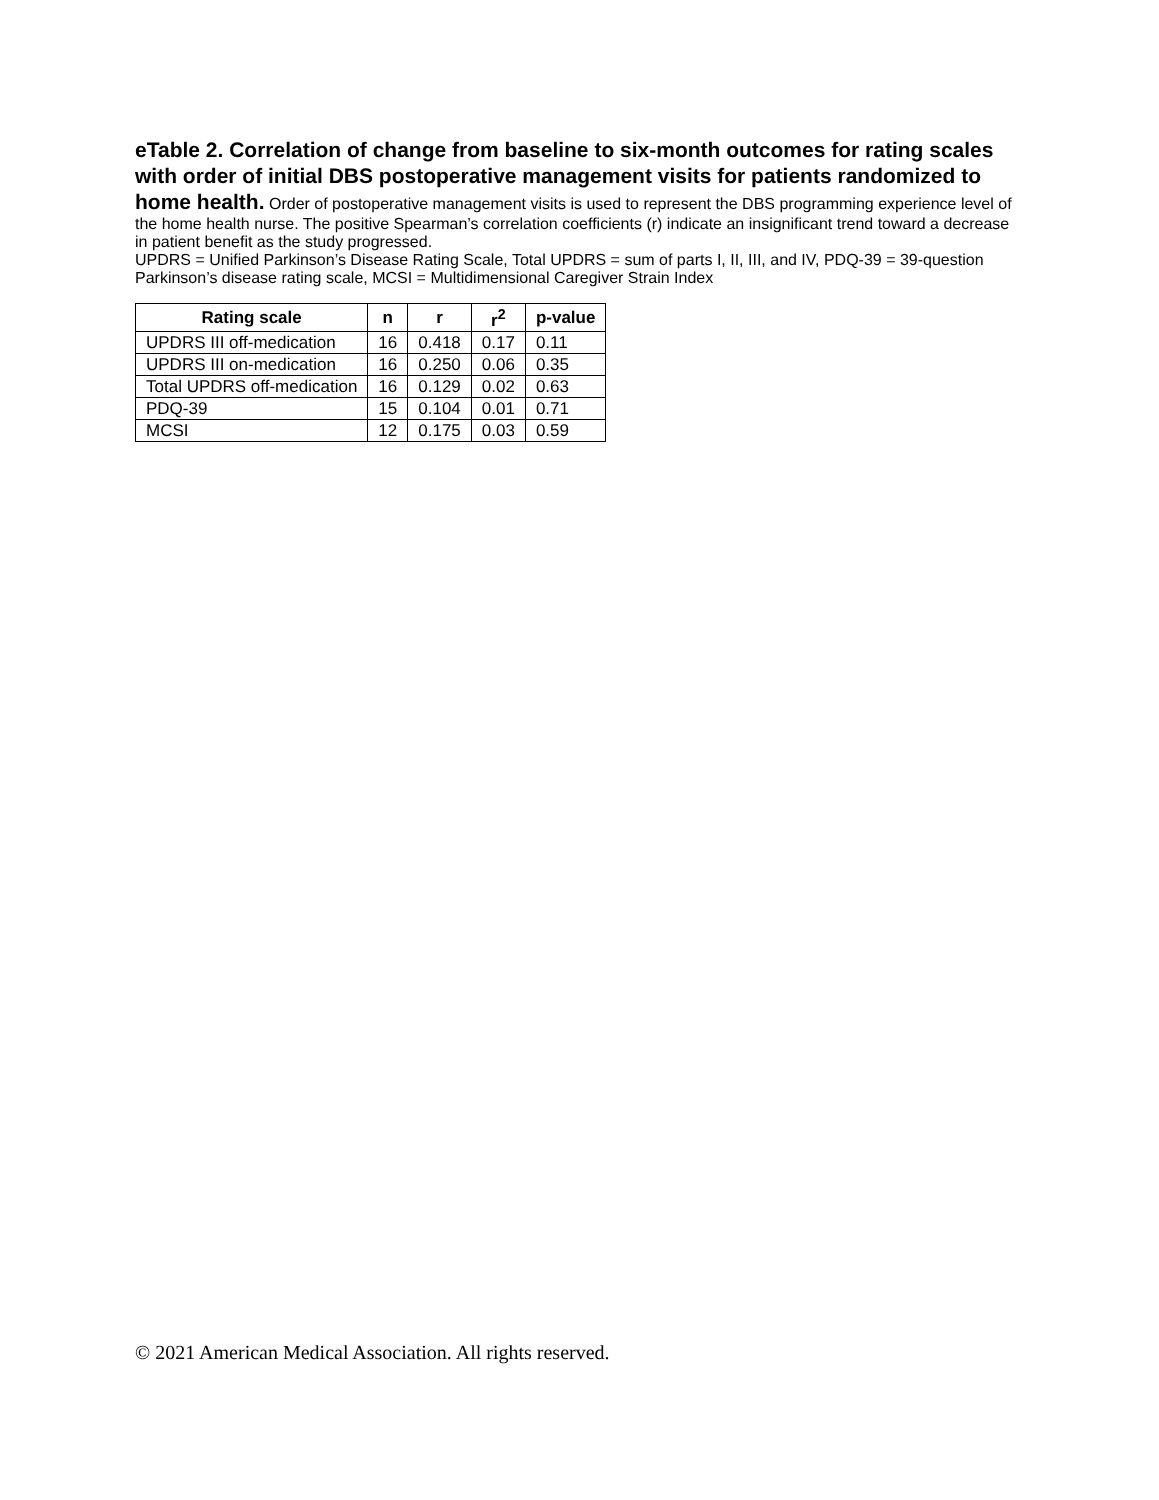eTable 2. Correlation of change from baseline to six-month outcomes for rating scales with order of initial DBS postoperative management visits for patients randomized to home health.
Order of postoperative management visits is used to represent the DBS programming experience level of the home health nurse. The positive Spearman’s correlation coefficients (r) indicate an insignificant trend toward a decrease in patient benefit as the study progressed.
UPDRS = Unified Parkinson’s Disease Rating Scale, Total UPDRS = sum of parts I, II, III, and IV, PDQ-39 = 39-question Parkinson’s disease rating scale, MCSI = Multidimensional Caregiver Strain Index
| Rating scale | n | r | r<sup>2</sup> | p-value |
| --- | --- | --- | --- | --- |
| UPDRS III off-medication | 16 | 0.418 | 0.17 | 0.11 |
| UPDRS III on-medication | 16 | 0.250 | 0.06 | 0.35 |
| Total UPDRS off-medication | 16 | 0.129 | 0.02 | 0.63 |
| PDQ-39 | 15 | 0.104 | 0.01 | 0.71 |
| MCSI | 12 | 0.175 | 0.03 | 0.59 |
© 2021 American Medical Association. All rights reserved.